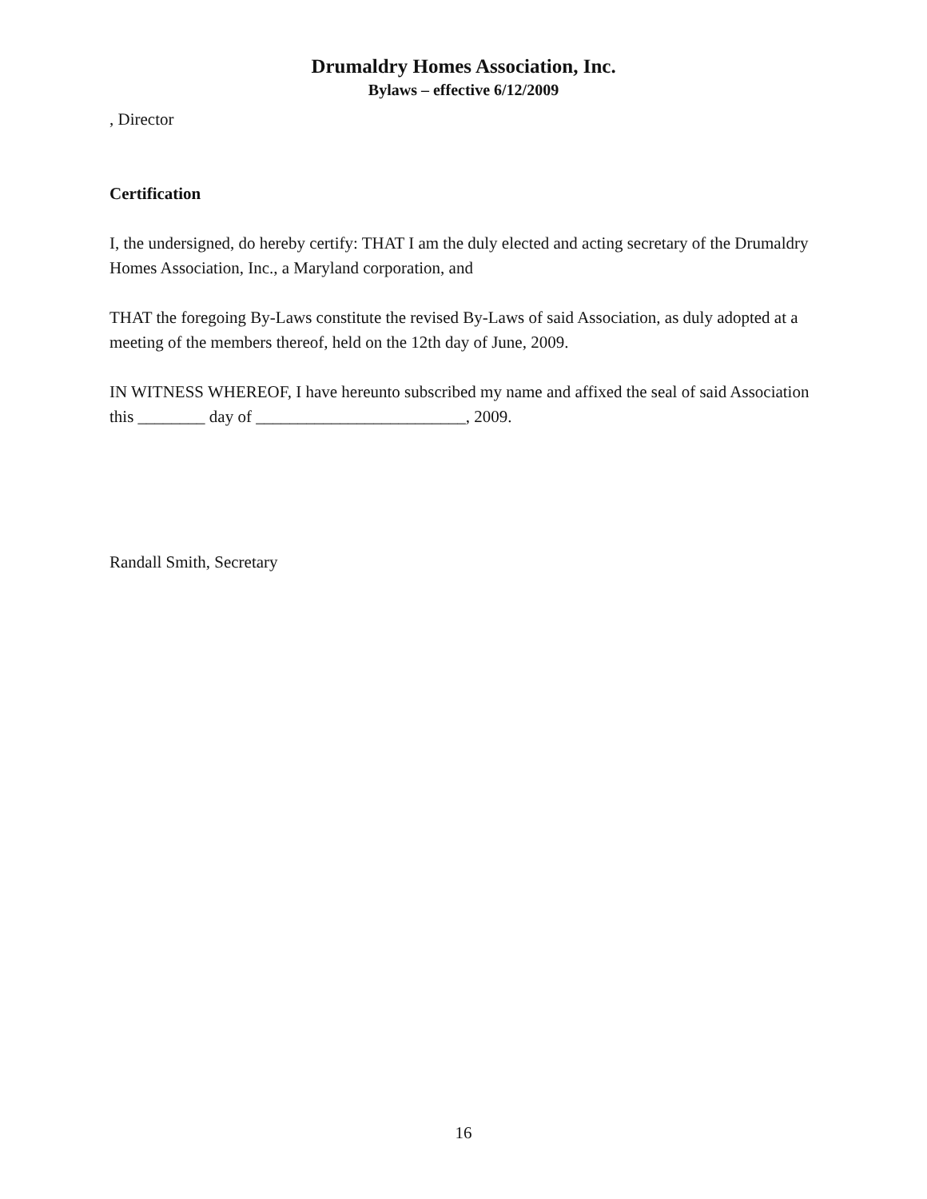Drumaldry Homes Association, Inc.
Bylaws – effective 6/12/2009
, Director
Certification
I, the undersigned, do hereby certify: THAT I am the duly elected and acting secretary of the Drumaldry Homes Association, Inc., a Maryland corporation, and
THAT the foregoing By-Laws constitute the revised By-Laws of said Association, as duly adopted at a meeting of the members thereof, held on the 12th day of June, 2009.
IN WITNESS WHEREOF, I have hereunto subscribed my name and affixed the seal of said Association this ________ day of _________________________, 2009.
Randall Smith, Secretary
16